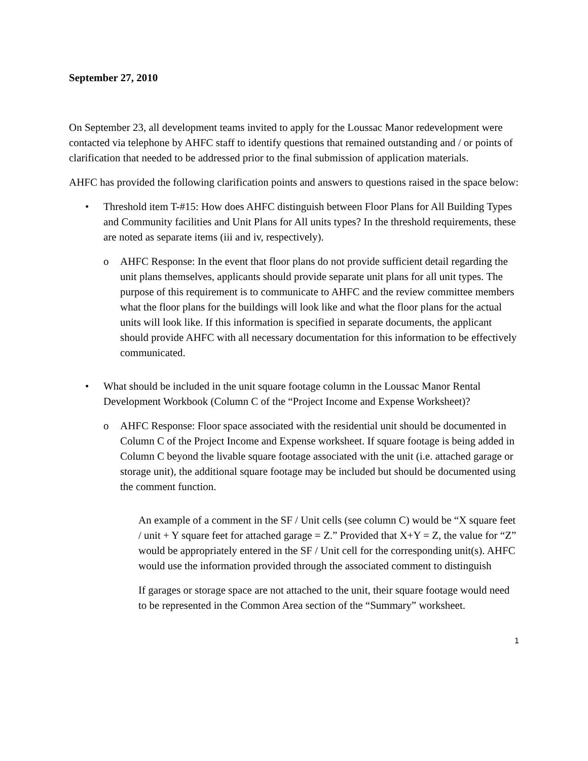September 27, 2010
On September 23, all development teams invited to apply for the Loussac Manor redevelopment were contacted via telephone by AHFC staff to identify questions that remained outstanding and / or points of clarification that needed to be addressed prior to the final submission of application materials.
AHFC has provided the following clarification points and answers to questions raised in the space below:
• Threshold item T-#15: How does AHFC distinguish between Floor Plans for All Building Types and Community facilities and Unit Plans for All units types? In the threshold requirements, these are noted as separate items (iii and iv, respectively).
o AHFC Response: In the event that floor plans do not provide sufficient detail regarding the unit plans themselves, applicants should provide separate unit plans for all unit types. The purpose of this requirement is to communicate to AHFC and the review committee members what the floor plans for the buildings will look like and what the floor plans for the actual units will look like. If this information is specified in separate documents, the applicant should provide AHFC with all necessary documentation for this information to be effectively communicated.
• What should be included in the unit square footage column in the Loussac Manor Rental Development Workbook (Column C of the “Project Income and Expense Worksheet)?
o AHFC Response: Floor space associated with the residential unit should be documented in Column C of the Project Income and Expense worksheet. If square footage is being added in Column C beyond the livable square footage associated with the unit (i.e. attached garage or storage unit), the additional square footage may be included but should be documented using the comment function.
An example of a comment in the SF / Unit cells (see column C) would be “X square feet / unit + Y square feet for attached garage = Z.” Provided that X+Y = Z, the value for “Z” would be appropriately entered in the SF / Unit cell for the corresponding unit(s). AHFC would use the information provided through the associated comment to distinguish
If garages or storage space are not attached to the unit, their square footage would need to be represented in the Common Area section of the “Summary” worksheet.
1